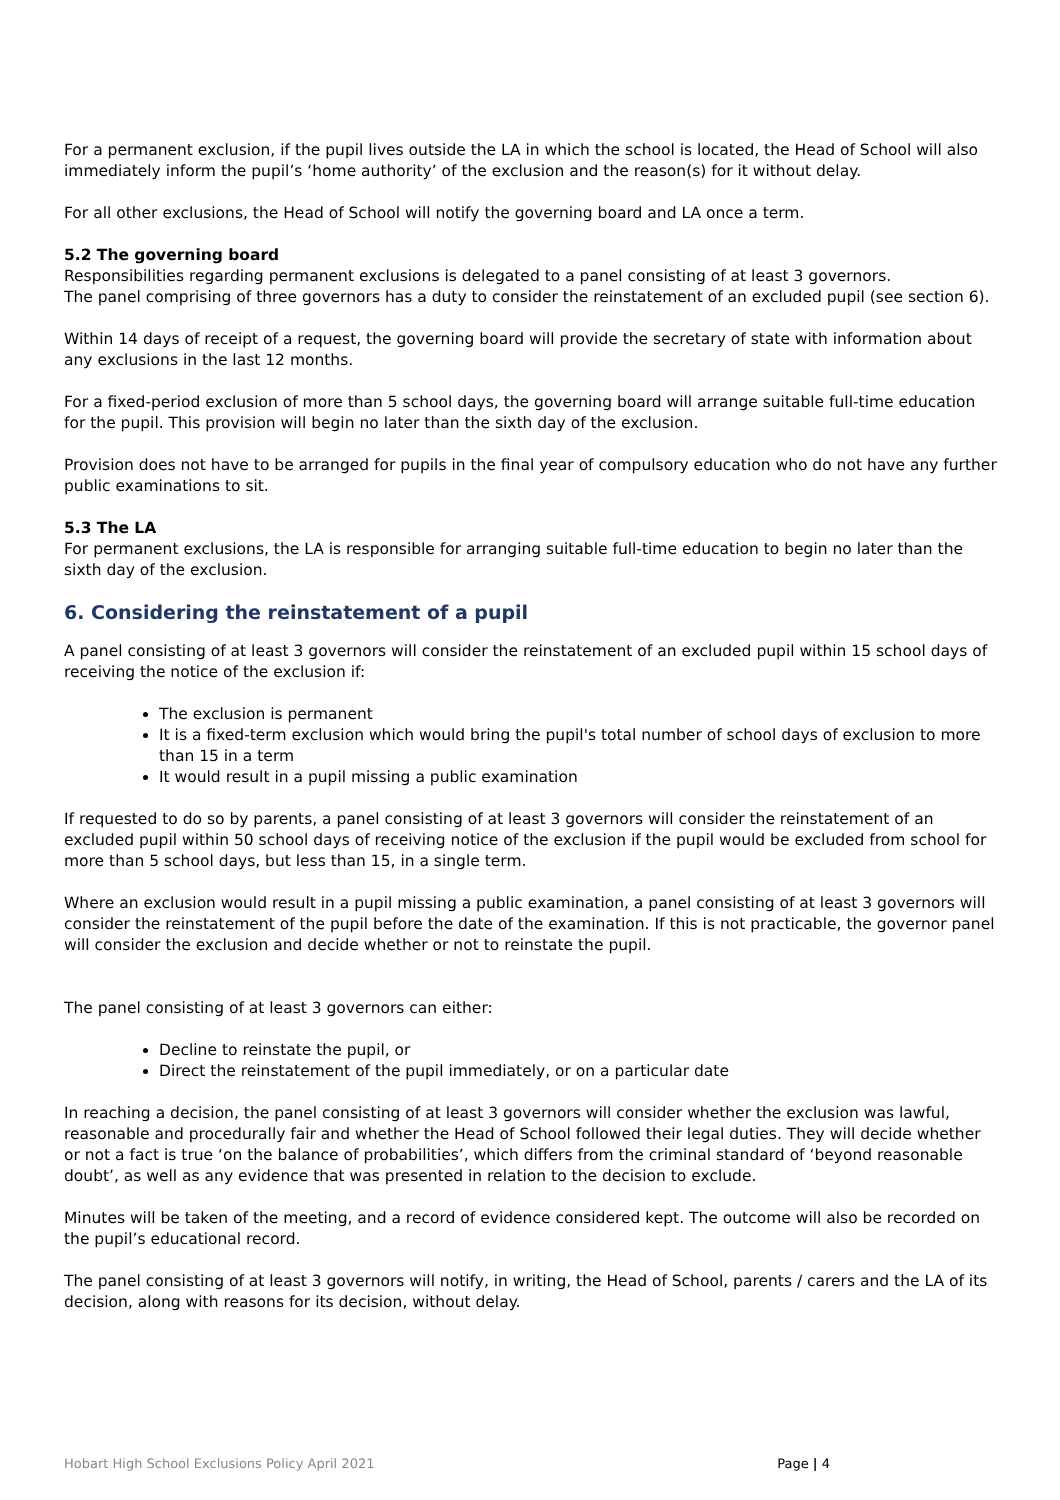For a permanent exclusion, if the pupil lives outside the LA in which the school is located, the Head of School will also immediately inform the pupil’s ‘home authority’ of the exclusion and the reason(s) for it without delay.
For all other exclusions, the Head of School will notify the governing board and LA once a term.
5.2 The governing board
Responsibilities regarding permanent exclusions is delegated to a panel consisting of at least 3 governors.
The panel comprising of three governors has a duty to consider the reinstatement of an excluded pupil (see section 6).
Within 14 days of receipt of a request, the governing board will provide the secretary of state with information about any exclusions in the last 12 months.
For a fixed-period exclusion of more than 5 school days, the governing board will arrange suitable full-time education for the pupil. This provision will begin no later than the sixth day of the exclusion.
Provision does not have to be arranged for pupils in the final year of compulsory education who do not have any further public examinations to sit.
5.3 The LA
For permanent exclusions, the LA is responsible for arranging suitable full-time education to begin no later than the sixth day of the exclusion.
6. Considering the reinstatement of a pupil
A panel consisting of at least 3 governors will consider the reinstatement of an excluded pupil within 15 school days of receiving the notice of the exclusion if:
The exclusion is permanent
It is a fixed-term exclusion which would bring the pupil's total number of school days of exclusion to more than 15 in a term
It would result in a pupil missing a public examination
If requested to do so by parents, a panel consisting of at least 3 governors will consider the reinstatement of an excluded pupil within 50 school days of receiving notice of the exclusion if the pupil would be excluded from school for more than 5 school days, but less than 15, in a single term.
Where an exclusion would result in a pupil missing a public examination, a panel consisting of at least 3 governors will consider the reinstatement of the pupil before the date of the examination. If this is not practicable, the governor panel will consider the exclusion and decide whether or not to reinstate the pupil.
The panel consisting of at least 3 governors can either:
Decline to reinstate the pupil, or
Direct the reinstatement of the pupil immediately, or on a particular date
In reaching a decision, the panel consisting of at least 3 governors will consider whether the exclusion was lawful, reasonable and procedurally fair and whether the Head of School followed their legal duties. They will decide whether or not a fact is true ‘on the balance of probabilities’, which differs from the criminal standard of ‘beyond reasonable doubt’, as well as any evidence that was presented in relation to the decision to exclude.
Minutes will be taken of the meeting, and a record of evidence considered kept. The outcome will also be recorded on the pupil’s educational record.
The panel consisting of at least 3 governors will notify, in writing, the Head of School, parents / carers and the LA of its decision, along with reasons for its decision, without delay.
Hobart High School Exclusions Policy April 2021 Page | 4